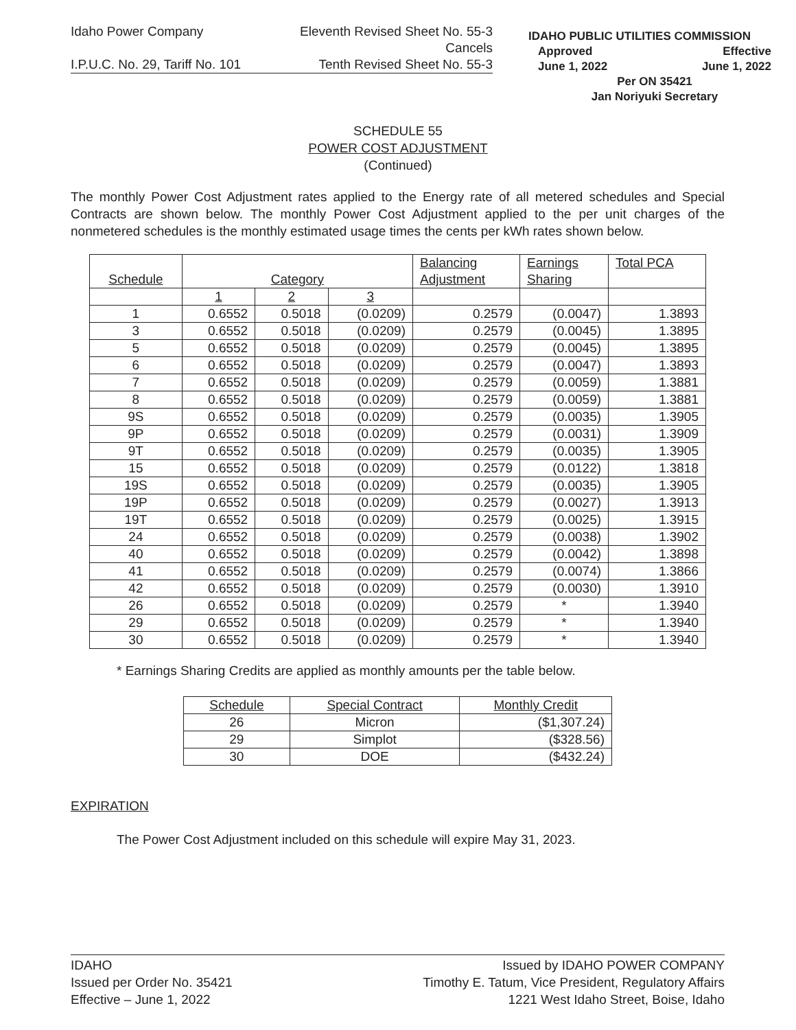Idaho Power Company Eleventh Revised Sheet No. 55-3
Cancels
I.P.U.C. No. 29, Tariff No. 101 Tenth Revised Sheet No. 55-3
IDAHO PUBLIC UTILITIES COMMISSION
Approved Effective
June 1, 2022 June 1, 2022
Per ON 35421
Jan Noriyuki Secretary
SCHEDULE 55
POWER COST ADJUSTMENT
(Continued)
The monthly Power Cost Adjustment rates applied to the Energy rate of all metered schedules and Special Contracts are shown below. The monthly Power Cost Adjustment applied to the per unit charges of the nonmetered schedules is the monthly estimated usage times the cents per kWh rates shown below.
| Schedule | Category | | | Balancing Adjustment | Earnings Sharing | Total PCA |
| | 1 | 2 | 3 | | | |
| 1 | 0.6552 | 0.5018 | (0.0209) | 0.2579 | (0.0047) | 1.3893 |
| 3 | 0.6552 | 0.5018 | (0.0209) | 0.2579 | (0.0045) | 1.3895 |
| 5 | 0.6552 | 0.5018 | (0.0209) | 0.2579 | (0.0045) | 1.3895 |
| 6 | 0.6552 | 0.5018 | (0.0209) | 0.2579 | (0.0047) | 1.3893 |
| 7 | 0.6552 | 0.5018 | (0.0209) | 0.2579 | (0.0059) | 1.3881 |
| 8 | 0.6552 | 0.5018 | (0.0209) | 0.2579 | (0.0059) | 1.3881 |
| 9S | 0.6552 | 0.5018 | (0.0209) | 0.2579 | (0.0035) | 1.3905 |
| 9P | 0.6552 | 0.5018 | (0.0209) | 0.2579 | (0.0031) | 1.3909 |
| 9T | 0.6552 | 0.5018 | (0.0209) | 0.2579 | (0.0035) | 1.3905 |
| 15 | 0.6552 | 0.5018 | (0.0209) | 0.2579 | (0.0122) | 1.3818 |
| 19S | 0.6552 | 0.5018 | (0.0209) | 0.2579 | (0.0035) | 1.3905 |
| 19P | 0.6552 | 0.5018 | (0.0209) | 0.2579 | (0.0027) | 1.3913 |
| 19T | 0.6552 | 0.5018 | (0.0209) | 0.2579 | (0.0025) | 1.3915 |
| 24 | 0.6552 | 0.5018 | (0.0209) | 0.2579 | (0.0038) | 1.3902 |
| 40 | 0.6552 | 0.5018 | (0.0209) | 0.2579 | (0.0042) | 1.3898 |
| 41 | 0.6552 | 0.5018 | (0.0209) | 0.2579 | (0.0074) | 1.3866 |
| 42 | 0.6552 | 0.5018 | (0.0209) | 0.2579 | (0.0030) | 1.3910 |
| 26 | 0.6552 | 0.5018 | (0.0209) | 0.2579 | * | 1.3940 |
| 29 | 0.6552 | 0.5018 | (0.0209) | 0.2579 | * | 1.3940 |
| 30 | 0.6552 | 0.5018 | (0.0209) | 0.2579 | * | 1.3940 |
* Earnings Sharing Credits are applied as monthly amounts per the table below.
| Schedule | Special Contract | Monthly Credit |
| 26 | Micron | ($1,307.24) |
| 29 | Simplot | ($328.56) |
| 30 | DOE | ($432.24) |
EXPIRATION
The Power Cost Adjustment included on this schedule will expire May 31, 2023.
IDAHO
Issued per Order No. 35421
Effective – June 1, 2022
Issued by IDAHO POWER COMPANY
Timothy E. Tatum, Vice President, Regulatory Affairs
1221 West Idaho Street, Boise, Idaho